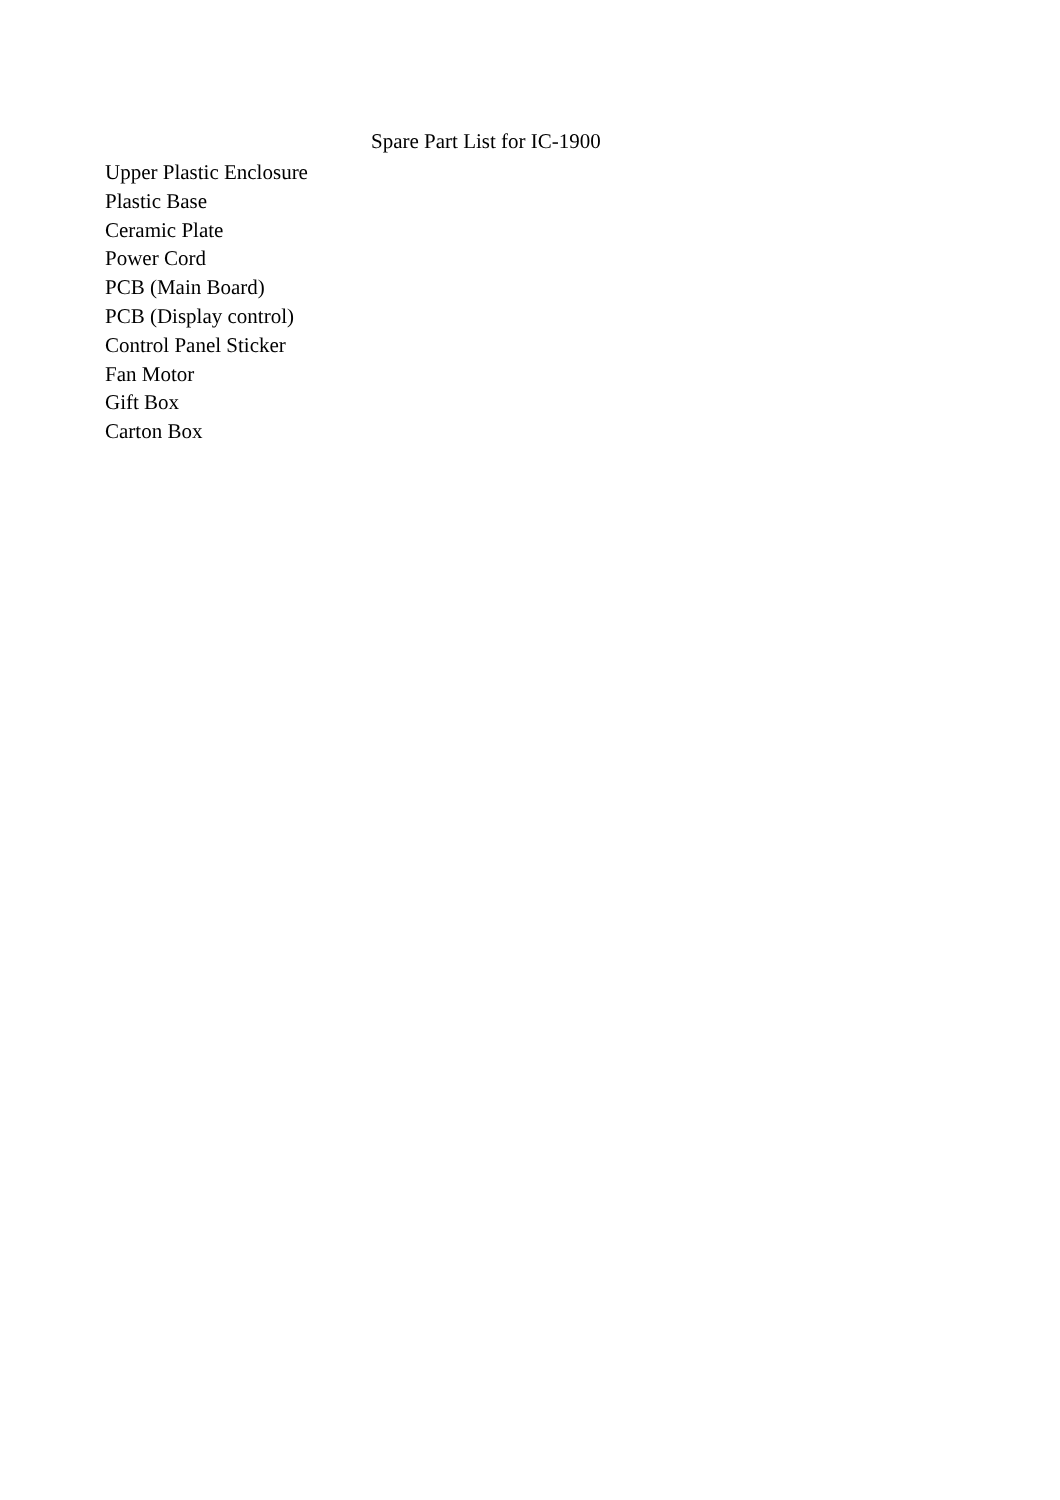Spare Part List for IC-1900
Upper Plastic Enclosure
Plastic Base
Ceramic Plate
Power Cord
PCB (Main Board)
PCB (Display control)
Control Panel Sticker
Fan Motor
Gift Box
Carton Box